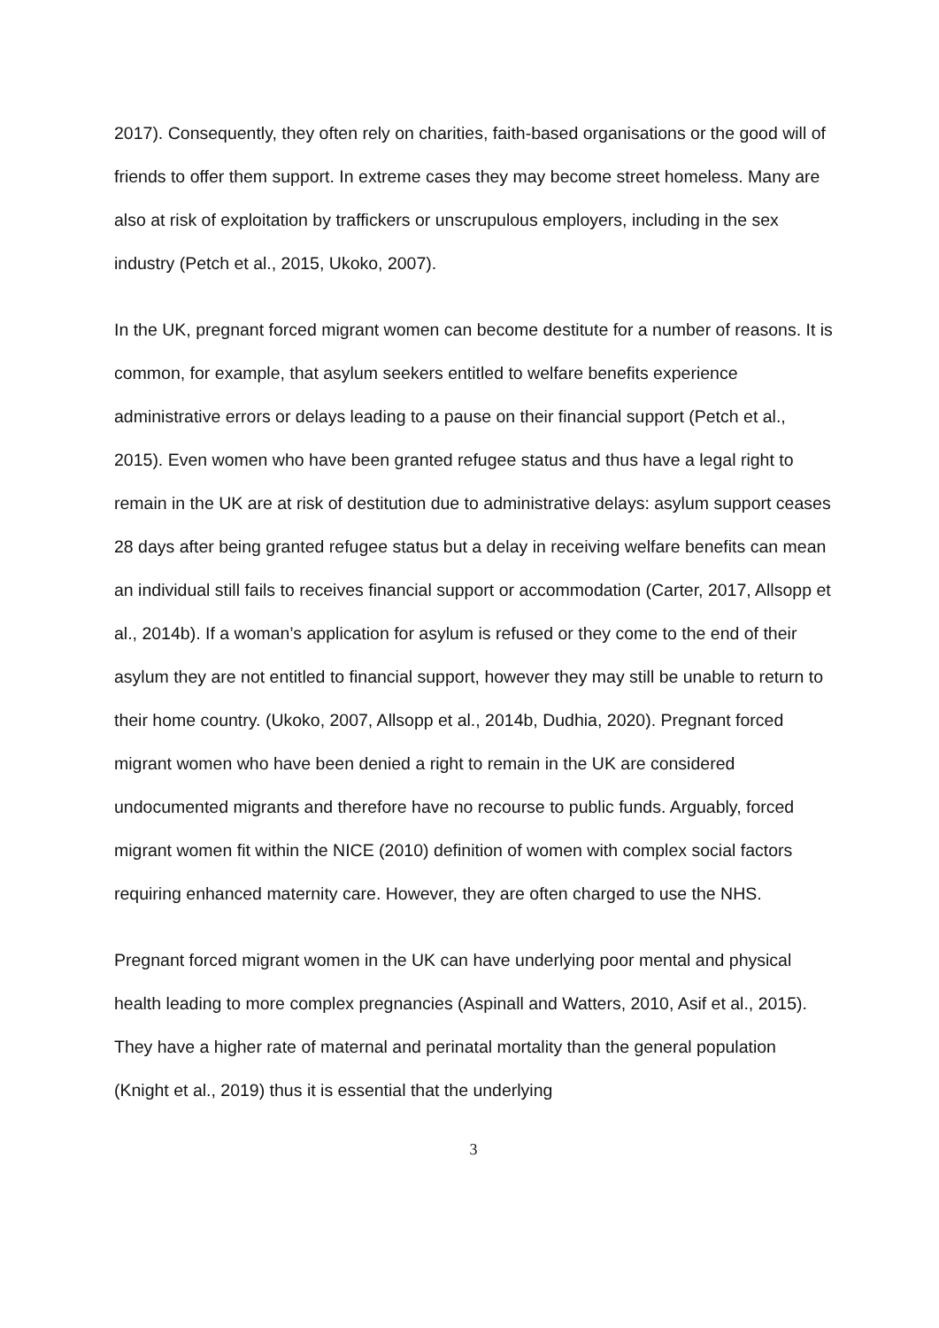2017). Consequently, they often rely on charities, faith-based organisations or the good will of friends to offer them support. In extreme cases they may become street homeless. Many are also at risk of exploitation by traffickers or unscrupulous employers, including in the sex industry (Petch et al., 2015, Ukoko, 2007).
In the UK, pregnant forced migrant women can become destitute for a number of reasons. It is common, for example, that asylum seekers entitled to welfare benefits experience administrative errors or delays leading to a pause on their financial support (Petch et al., 2015). Even women who have been granted refugee status and thus have a legal right to remain in the UK are at risk of destitution due to administrative delays: asylum support ceases 28 days after being granted refugee status but a delay in receiving welfare benefits can mean an individual still fails to receives financial support or accommodation (Carter, 2017, Allsopp et al., 2014b). If a woman’s application for asylum is refused or they come to the end of their asylum they are not entitled to financial support, however they may still be unable to return to their home country. (Ukoko, 2007, Allsopp et al., 2014b, Dudhia, 2020). Pregnant forced migrant women who have been denied a right to remain in the UK are considered undocumented migrants and therefore have no recourse to public funds. Arguably, forced migrant women fit within the NICE (2010) definition of women with complex social factors requiring enhanced maternity care. However, they are often charged to use the NHS.
Pregnant forced migrant women in the UK can have underlying poor mental and physical health leading to more complex pregnancies (Aspinall and Watters, 2010, Asif et al., 2015). They have a higher rate of maternal and perinatal mortality than the general population (Knight et al., 2019) thus it is essential that the underlying
3